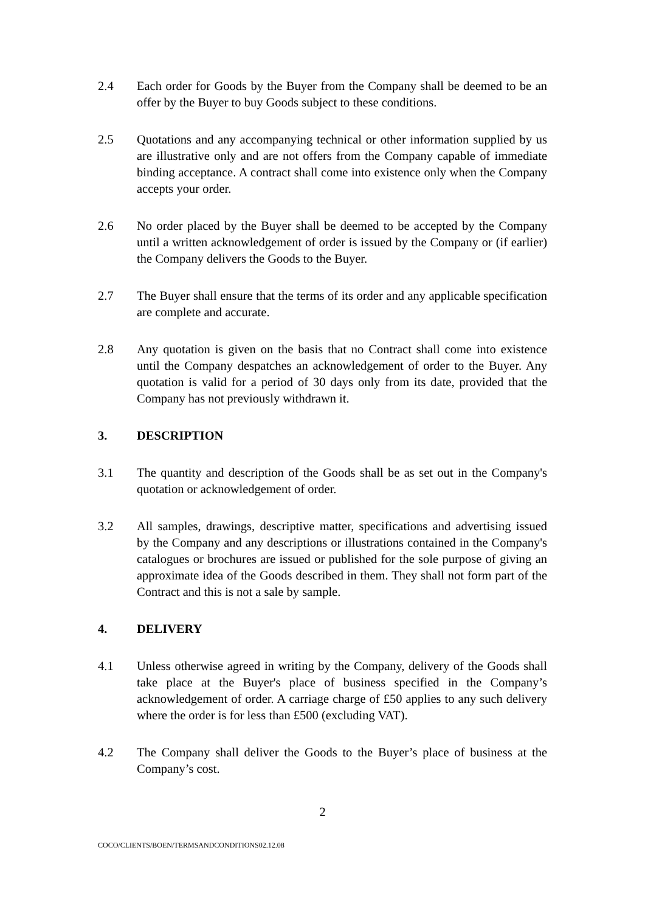2.4 Each order for Goods by the Buyer from the Company shall be deemed to be an offer by the Buyer to buy Goods subject to these conditions.
2.5 Quotations and any accompanying technical or other information supplied by us are illustrative only and are not offers from the Company capable of immediate binding acceptance. A contract shall come into existence only when the Company accepts your order.
2.6 No order placed by the Buyer shall be deemed to be accepted by the Company until a written acknowledgement of order is issued by the Company or (if earlier) the Company delivers the Goods to the Buyer.
2.7 The Buyer shall ensure that the terms of its order and any applicable specification are complete and accurate.
2.8 Any quotation is given on the basis that no Contract shall come into existence until the Company despatches an acknowledgement of order to the Buyer. Any quotation is valid for a period of 30 days only from its date, provided that the Company has not previously withdrawn it.
3. DESCRIPTION
3.1 The quantity and description of the Goods shall be as set out in the Company's quotation or acknowledgement of order.
3.2 All samples, drawings, descriptive matter, specifications and advertising issued by the Company and any descriptions or illustrations contained in the Company's catalogues or brochures are issued or published for the sole purpose of giving an approximate idea of the Goods described in them. They shall not form part of the Contract and this is not a sale by sample.
4. DELIVERY
4.1 Unless otherwise agreed in writing by the Company, delivery of the Goods shall take place at the Buyer's place of business specified in the Company’s acknowledgement of order. A carriage charge of £50 applies to any such delivery where the order is for less than £500 (excluding VAT).
4.2 The Company shall deliver the Goods to the Buyer’s place of business at the Company’s cost.
2
COCO/CLIENTS/BOEN/TERMSANDCONDITIONS02.12.08